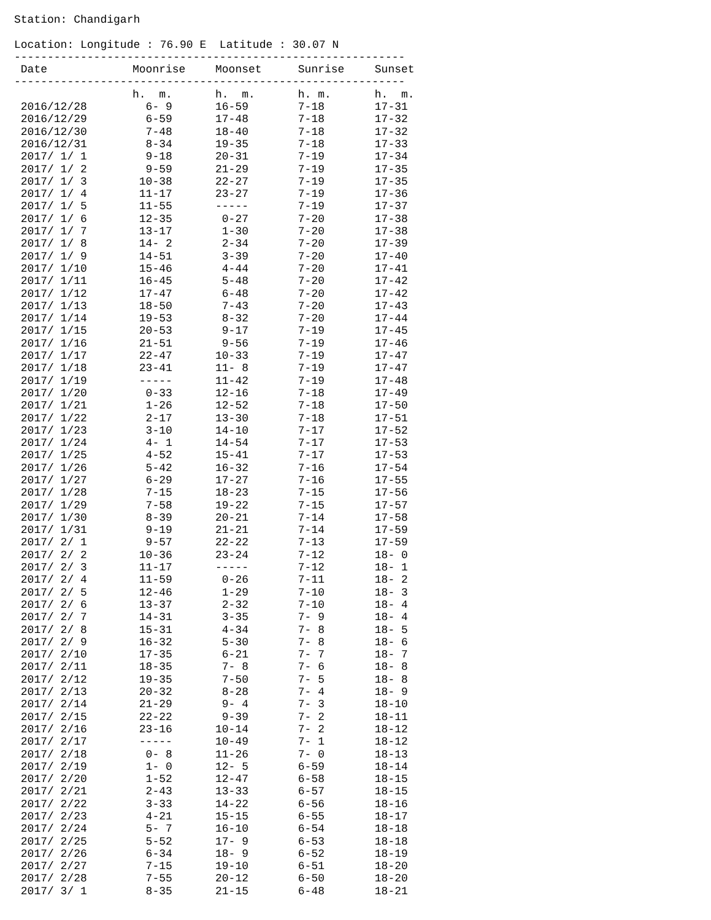Station: Chandigarh
Location: Longitude : 76.90 E Latitude : 30.07 N
-----------------------------------------------------------
| Date | Moonrise | Moonset | Sunrise | Sunset |
| --- | --- | --- | --- | --- |
-----------------------------------------------------------
| | h. m. | h. m. | h. m. | h. m. |
| 2016/12/28 | 6- 9 | 16-59 | 7-18 | 17-31 |
| 2016/12/29 | 6-59 | 17-48 | 7-18 | 17-32 |
| 2016/12/30 | 7-48 | 18-40 | 7-18 | 17-32 |
| 2016/12/31 | 8-34 | 19-35 | 7-18 | 17-33 |
| 2017/ 1/ 1 | 9-18 | 20-31 | 7-19 | 17-34 |
| 2017/ 1/ 2 | 9-59 | 21-29 | 7-19 | 17-35 |
| 2017/ 1/ 3 | 10-38 | 22-27 | 7-19 | 17-35 |
| 2017/ 1/ 4 | 11-17 | 23-27 | 7-19 | 17-36 |
| 2017/ 1/ 5 | 11-55 | ----- | 7-19 | 17-37 |
| 2017/ 1/ 6 | 12-35 | 0-27 | 7-20 | 17-38 |
| 2017/ 1/ 7 | 13-17 | 1-30 | 7-20 | 17-38 |
| 2017/ 1/ 8 | 14- 2 | 2-34 | 7-20 | 17-39 |
| 2017/ 1/ 9 | 14-51 | 3-39 | 7-20 | 17-40 |
| 2017/ 1/10 | 15-46 | 4-44 | 7-20 | 17-41 |
| 2017/ 1/11 | 16-45 | 5-48 | 7-20 | 17-42 |
| 2017/ 1/12 | 17-47 | 6-48 | 7-20 | 17-42 |
| 2017/ 1/13 | 18-50 | 7-43 | 7-20 | 17-43 |
| 2017/ 1/14 | 19-53 | 8-32 | 7-20 | 17-44 |
| 2017/ 1/15 | 20-53 | 9-17 | 7-19 | 17-45 |
| 2017/ 1/16 | 21-51 | 9-56 | 7-19 | 17-46 |
| 2017/ 1/17 | 22-47 | 10-33 | 7-19 | 17-47 |
| 2017/ 1/18 | 23-41 | 11- 8 | 7-19 | 17-47 |
| 2017/ 1/19 | ----- | 11-42 | 7-19 | 17-48 |
| 2017/ 1/20 | 0-33 | 12-16 | 7-18 | 17-49 |
| 2017/ 1/21 | 1-26 | 12-52 | 7-18 | 17-50 |
| 2017/ 1/22 | 2-17 | 13-30 | 7-18 | 17-51 |
| 2017/ 1/23 | 3-10 | 14-10 | 7-17 | 17-52 |
| 2017/ 1/24 | 4- 1 | 14-54 | 7-17 | 17-53 |
| 2017/ 1/25 | 4-52 | 15-41 | 7-17 | 17-53 |
| 2017/ 1/26 | 5-42 | 16-32 | 7-16 | 17-54 |
| 2017/ 1/27 | 6-29 | 17-27 | 7-16 | 17-55 |
| 2017/ 1/28 | 7-15 | 18-23 | 7-15 | 17-56 |
| 2017/ 1/29 | 7-58 | 19-22 | 7-15 | 17-57 |
| 2017/ 1/30 | 8-39 | 20-21 | 7-14 | 17-58 |
| 2017/ 1/31 | 9-19 | 21-21 | 7-14 | 17-59 |
| 2017/ 2/ 1 | 9-57 | 22-22 | 7-13 | 17-59 |
| 2017/ 2/ 2 | 10-36 | 23-24 | 7-12 | 18- 0 |
| 2017/ 2/ 3 | 11-17 | ----- | 7-12 | 18- 1 |
| 2017/ 2/ 4 | 11-59 | 0-26 | 7-11 | 18- 2 |
| 2017/ 2/ 5 | 12-46 | 1-29 | 7-10 | 18- 3 |
| 2017/ 2/ 6 | 13-37 | 2-32 | 7-10 | 18- 4 |
| 2017/ 2/ 7 | 14-31 | 3-35 | 7- 9 | 18- 4 |
| 2017/ 2/ 8 | 15-31 | 4-34 | 7- 8 | 18- 5 |
| 2017/ 2/ 9 | 16-32 | 5-30 | 7- 8 | 18- 6 |
| 2017/ 2/10 | 17-35 | 6-21 | 7- 7 | 18- 7 |
| 2017/ 2/11 | 18-35 | 7- 8 | 7- 6 | 18- 8 |
| 2017/ 2/12 | 19-35 | 7-50 | 7- 5 | 18- 8 |
| 2017/ 2/13 | 20-32 | 8-28 | 7- 4 | 18- 9 |
| 2017/ 2/14 | 21-29 | 9- 4 | 7- 3 | 18-10 |
| 2017/ 2/15 | 22-22 | 9-39 | 7- 2 | 18-11 |
| 2017/ 2/16 | 23-16 | 10-14 | 7- 2 | 18-12 |
| 2017/ 2/17 | ----- | 10-49 | 7- 1 | 18-12 |
| 2017/ 2/18 | 0- 8 | 11-26 | 7- 0 | 18-13 |
| 2017/ 2/19 | 1- 0 | 12- 5 | 6-59 | 18-14 |
| 2017/ 2/20 | 1-52 | 12-47 | 6-58 | 18-15 |
| 2017/ 2/21 | 2-43 | 13-33 | 6-57 | 18-15 |
| 2017/ 2/22 | 3-33 | 14-22 | 6-56 | 18-16 |
| 2017/ 2/23 | 4-21 | 15-15 | 6-55 | 18-17 |
| 2017/ 2/24 | 5- 7 | 16-10 | 6-54 | 18-18 |
| 2017/ 2/25 | 5-52 | 17- 9 | 6-53 | 18-18 |
| 2017/ 2/26 | 6-34 | 18- 9 | 6-52 | 18-19 |
| 2017/ 2/27 | 7-15 | 19-10 | 6-51 | 18-20 |
| 2017/ 2/28 | 7-55 | 20-12 | 6-50 | 18-20 |
| 2017/ 3/ 1 | 8-35 | 21-15 | 6-48 | 18-21 |